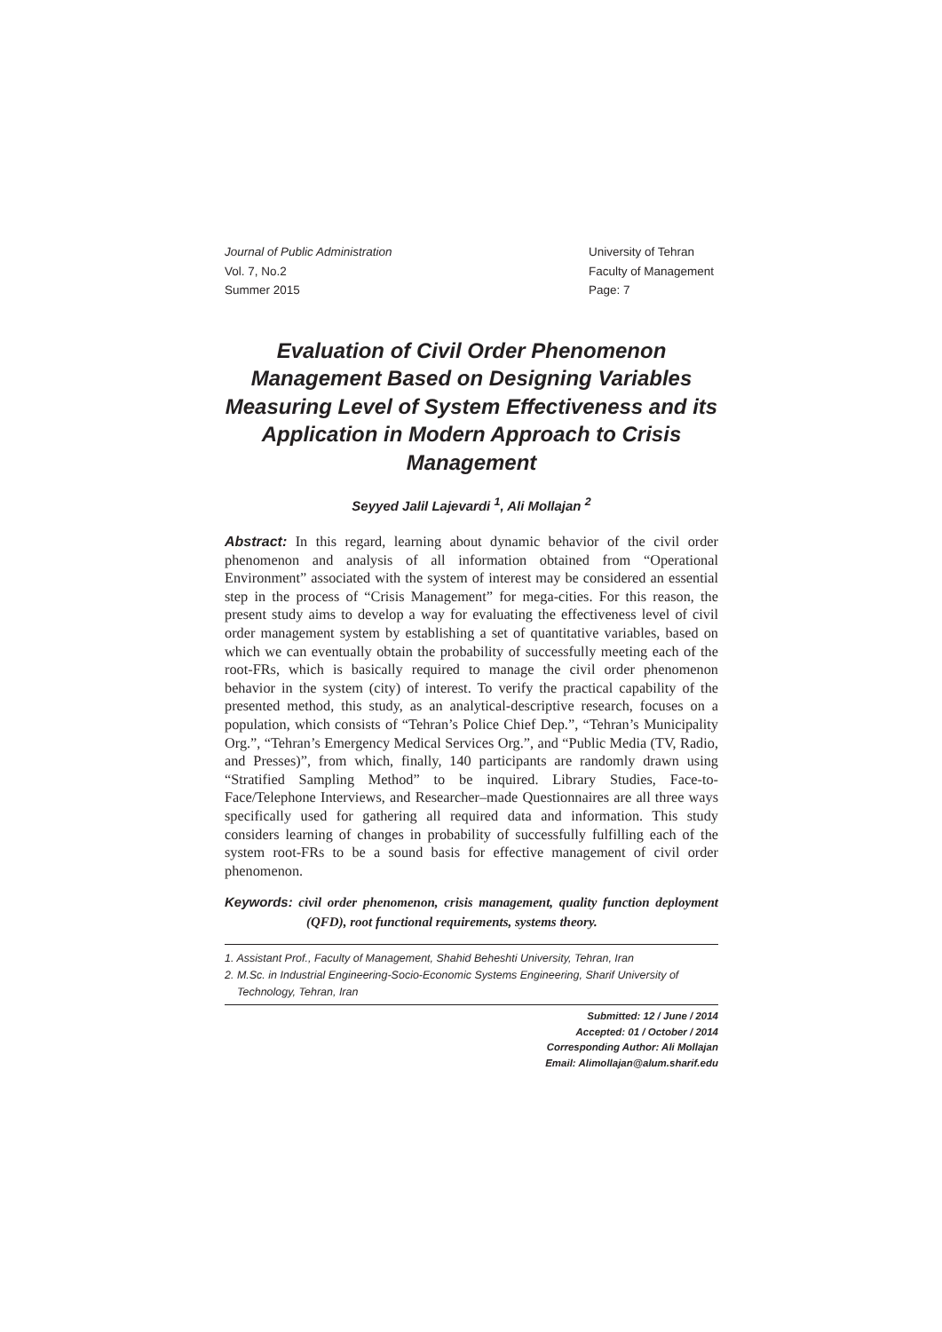Journal of Public Administration
Vol. 7, No.2
Summer 2015
University of Tehran
Faculty of Management
Page: 7
Evaluation of Civil Order Phenomenon Management Based on Designing Variables Measuring Level of System Effectiveness and its Application in Modern Approach to Crisis Management
Seyyed Jalil Lajevardi <sup>1</sup>, Ali Mollajan <sup>2</sup>
Abstract: In this regard, learning about dynamic behavior of the civil order phenomenon and analysis of all information obtained from “Operational Environment” associated with the system of interest may be considered an essential step in the process of “Crisis Management” for mega-cities. For this reason, the present study aims to develop a way for evaluating the effectiveness level of civil order management system by establishing a set of quantitative variables, based on which we can eventually obtain the probability of successfully meeting each of the root-FRs, which is basically required to manage the civil order phenomenon behavior in the system (city) of interest. To verify the practical capability of the presented method, this study, as an analytical-descriptive research, focuses on a population, which consists of “Tehran’s Police Chief Dep.”, “Tehran’s Municipality Org.”, “Tehran’s Emergency Medical Services Org.”, and “Public Media (TV, Radio, and Presses)”, from which, finally, 140 participants are randomly drawn using “Stratified Sampling Method” to be inquired. Library Studies, Face-to-Face/Telephone Interviews, and Researcher–made Questionnaires are all three ways specifically used for gathering all required data and information. This study considers learning of changes in probability of successfully fulfilling each of the system root-FRs to be a sound basis for effective management of civil order phenomenon.
Keywords: civil order phenomenon, crisis management, quality function deployment (QFD), root functional requirements, systems theory.
1. Assistant Prof., Faculty of Management, Shahid Beheshti University, Tehran, Iran
2. M.Sc. in Industrial Engineering-Socio-Economic Systems Engineering, Sharif University of Technology, Tehran, Iran
Submitted: 12 / June / 2014
Accepted: 01 / October / 2014
Corresponding Author: Ali Mollajan
Email: Alimollajan@alum.sharif.edu